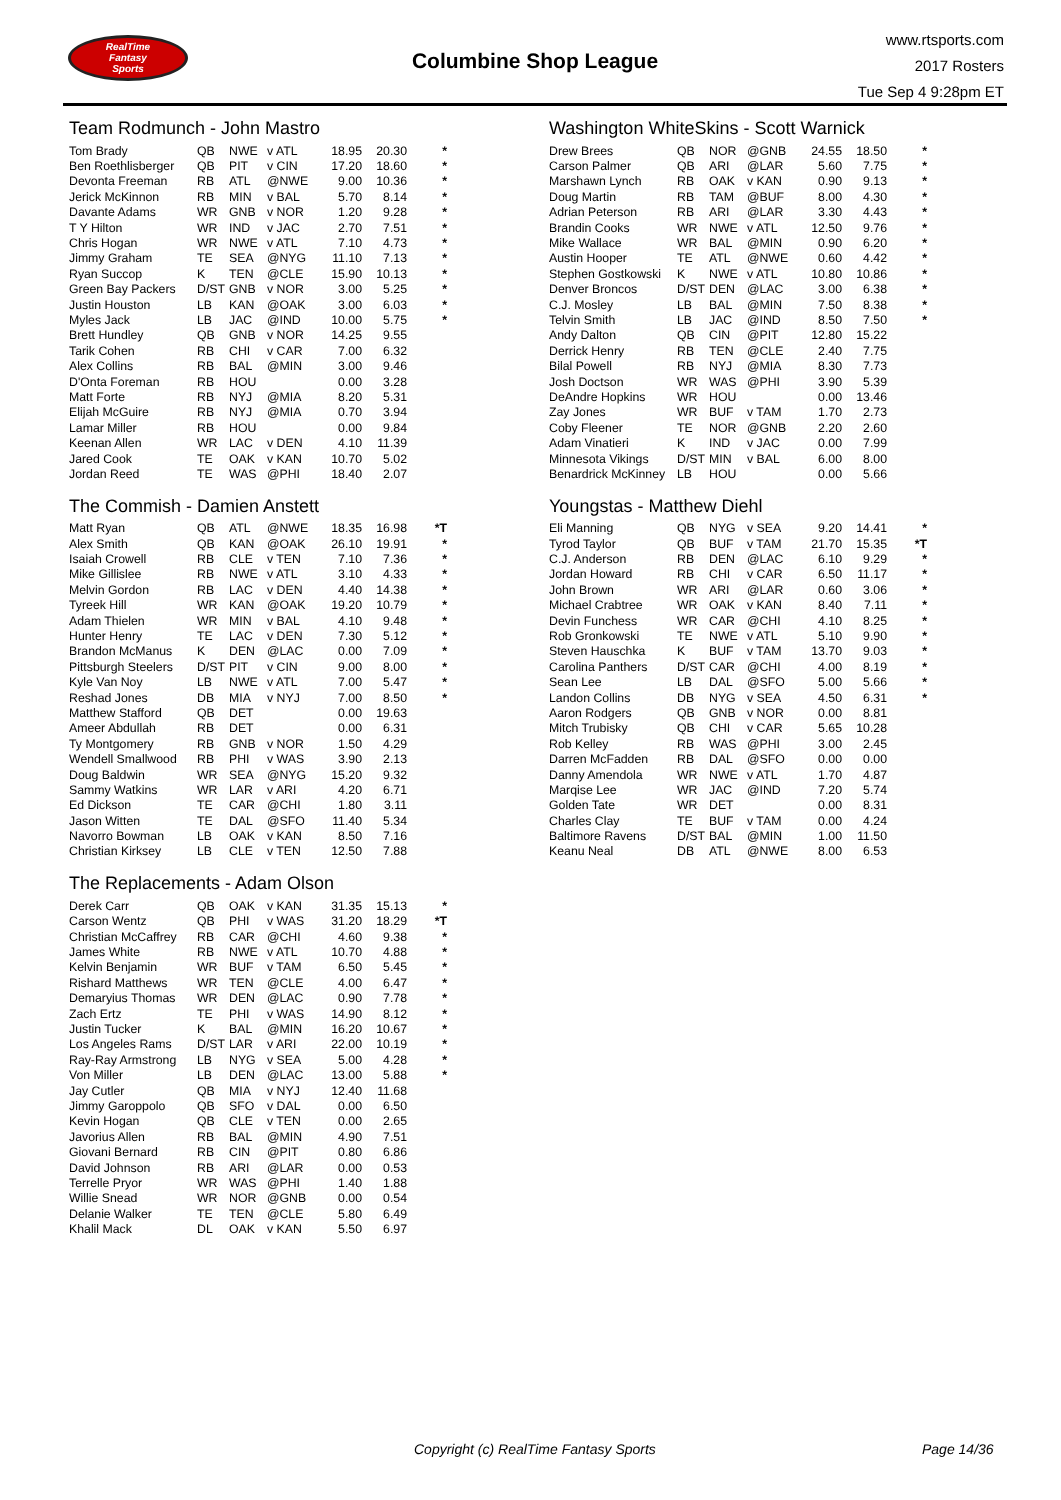RealTime
Fantasy
Sports
Columbine Shop League
www.rtsports.com
2017 Rosters
Tue Sep 4 9:28pm ET
Team Rodmunch - John Mastro
| Tom Brady | QB | NWE | v ATL | 18.95 | 20.30 | * |
| Ben Roethlisberger | QB | PIT | v CIN | 17.20 | 18.60 | * |
| Devonta Freeman | RB | ATL | @NWE | 9.00 | 10.36 | * |
| Jerick McKinnon | RB | MIN | v BAL | 5.70 | 8.14 | * |
| Davante Adams | WR | GNB | v NOR | 1.20 | 9.28 | * |
| T Y Hilton | WR | IND | v JAC | 2.70 | 7.51 | * |
| Chris Hogan | WR | NWE | v ATL | 7.10 | 4.73 | * |
| Jimmy Graham | TE | SEA | @NYG | 11.10 | 7.13 | * |
| Ryan Succop | K | TEN | @CLE | 15.90 | 10.13 | * |
| Green Bay Packers | D/ST | GNB | v NOR | 3.00 | 5.25 | * |
| Justin Houston | LB | KAN | @OAK | 3.00 | 6.03 | * |
| Myles Jack | LB | JAC | @IND | 10.00 | 5.75 | * |
| Brett Hundley | QB | GNB | v NOR | 14.25 | 9.55 | |
| Tarik Cohen | RB | CHI | v CAR | 7.00 | 6.32 | |
| Alex Collins | RB | BAL | @MIN | 3.00 | 9.46 | |
| D'Onta Foreman | RB | HOU | | 0.00 | 3.28 | |
| Matt Forte | RB | NYJ | @MIA | 8.20 | 5.31 | |
| Elijah McGuire | RB | NYJ | @MIA | 0.70 | 3.94 | |
| Lamar Miller | RB | HOU | | 0.00 | 9.84 | |
| Keenan Allen | WR | LAC | v DEN | 4.10 | 11.39 | |
| Jared Cook | TE | OAK | v KAN | 10.70 | 5.02 | |
| Jordan Reed | TE | WAS | @PHI | 18.40 | 2.07 | |
The Commish - Damien Anstett
| Matt Ryan | QB | ATL | @NWE | 18.35 | 16.98 | *T |
| Alex Smith | QB | KAN | @OAK | 26.10 | 19.91 | * |
| Isaiah Crowell | RB | CLE | v TEN | 7.10 | 7.36 | * |
| Mike Gillislee | RB | NWE | v ATL | 3.10 | 4.33 | * |
| Melvin Gordon | RB | LAC | v DEN | 4.40 | 14.38 | * |
| Tyreek Hill | WR | KAN | @OAK | 19.20 | 10.79 | * |
| Adam Thielen | WR | MIN | v BAL | 4.10 | 9.48 | * |
| Hunter Henry | TE | LAC | v DEN | 7.30 | 5.12 | * |
| Brandon McManus | K | DEN | @LAC | 0.00 | 7.09 | * |
| Pittsburgh Steelers | D/ST | PIT | v CIN | 9.00 | 8.00 | * |
| Kyle Van Noy | LB | NWE | v ATL | 7.00 | 5.47 | * |
| Reshad Jones | DB | MIA | v NYJ | 7.00 | 8.50 | * |
| Matthew Stafford | QB | DET | | 0.00 | 19.63 | |
| Ameer Abdullah | RB | DET | | 0.00 | 6.31 | |
| Ty Montgomery | RB | GNB | v NOR | 1.50 | 4.29 | |
| Wendell Smallwood | RB | PHI | v WAS | 3.90 | 2.13 | |
| Doug Baldwin | WR | SEA | @NYG | 15.20 | 9.32 | |
| Sammy Watkins | WR | LAR | v ARI | 4.20 | 6.71 | |
| Ed Dickson | TE | CAR | @CHI | 1.80 | 3.11 | |
| Jason Witten | TE | DAL | @SFO | 11.40 | 5.34 | |
| Navorro Bowman | LB | OAK | v KAN | 8.50 | 7.16 | |
| Christian Kirksey | LB | CLE | v TEN | 12.50 | 7.88 | |
The Replacements - Adam Olson
| Derek Carr | QB | OAK | v KAN | 31.35 | 15.13 | * |
| Carson Wentz | QB | PHI | v WAS | 31.20 | 18.29 | *T |
| Christian McCaffrey | RB | CAR | @CHI | 4.60 | 9.38 | * |
| James White | RB | NWE | v ATL | 10.70 | 4.88 | * |
| Kelvin Benjamin | WR | BUF | v TAM | 6.50 | 5.45 | * |
| Rishard Matthews | WR | TEN | @CLE | 4.00 | 6.47 | * |
| Demaryius Thomas | WR | DEN | @LAC | 0.90 | 7.78 | * |
| Zach Ertz | TE | PHI | v WAS | 14.90 | 8.12 | * |
| Justin Tucker | K | BAL | @MIN | 16.20 | 10.67 | * |
| Los Angeles Rams | D/ST | LAR | v ARI | 22.00 | 10.19 | * |
| Ray-Ray Armstrong | LB | NYG | v SEA | 5.00 | 4.28 | * |
| Von Miller | LB | DEN | @LAC | 13.00 | 5.88 | * |
| Jay Cutler | QB | MIA | v NYJ | 12.40 | 11.68 | |
| Jimmy Garoppolo | QB | SFO | v DAL | 0.00 | 6.50 | |
| Kevin Hogan | QB | CLE | v TEN | 0.00 | 2.65 | |
| Javorius Allen | RB | BAL | @MIN | 4.90 | 7.51 | |
| Giovani Bernard | RB | CIN | @PIT | 0.80 | 6.86 | |
| David Johnson | RB | ARI | @LAR | 0.00 | 0.53 | |
| Terrelle Pryor | WR | WAS | @PHI | 1.40 | 1.88 | |
| Willie Snead | WR | NOR | @GNB | 0.00 | 0.54 | |
| Delanie Walker | TE | TEN | @CLE | 5.80 | 6.49 | |
| Khalil Mack | DL | OAK | v KAN | 5.50 | 6.97 | |
Washington WhiteSkins - Scott Warnick
| Drew Brees | QB | NOR | @GNB | 24.55 | 18.50 | * |
| Carson Palmer | QB | ARI | @LAR | 5.60 | 7.75 | * |
| Marshawn Lynch | RB | OAK | v KAN | 0.90 | 9.13 | * |
| Doug Martin | RB | TAM | @BUF | 8.00 | 4.30 | * |
| Adrian Peterson | RB | ARI | @LAR | 3.30 | 4.43 | * |
| Brandin Cooks | WR | NWE | v ATL | 12.50 | 9.76 | * |
| Mike Wallace | WR | BAL | @MIN | 0.90 | 6.20 | * |
| Austin Hooper | TE | ATL | @NWE | 0.60 | 4.42 | * |
| Stephen Gostkowski | K | NWE | v ATL | 10.80 | 10.86 | * |
| Denver Broncos | D/ST | DEN | @LAC | 3.00 | 6.38 | * |
| C.J. Mosley | LB | BAL | @MIN | 7.50 | 8.38 | * |
| Telvin Smith | LB | JAC | @IND | 8.50 | 7.50 | * |
| Andy Dalton | QB | CIN | @PIT | 12.80 | 15.22 | |
| Derrick Henry | RB | TEN | @CLE | 2.40 | 7.75 | |
| Bilal Powell | RB | NYJ | @MIA | 8.30 | 7.73 | |
| Josh Doctson | WR | WAS | @PHI | 3.90 | 5.39 | |
| DeAndre Hopkins | WR | HOU | | 0.00 | 13.46 | |
| Zay Jones | WR | BUF | v TAM | 1.70 | 2.73 | |
| Coby Fleener | TE | NOR | @GNB | 2.20 | 2.60 | |
| Adam Vinatieri | K | IND | v JAC | 0.00 | 7.99 | |
| Minnesota Vikings | D/ST | MIN | v BAL | 6.00 | 8.00 | |
| Benardrick McKinney | LB | HOU | | 0.00 | 5.66 | |
Youngstas - Matthew Diehl
| Eli Manning | QB | NYG | v SEA | 9.20 | 14.41 | * |
| Tyrod Taylor | QB | BUF | v TAM | 21.70 | 15.35 | *T |
| C.J. Anderson | RB | DEN | @LAC | 6.10 | 9.29 | * |
| Jordan Howard | RB | CHI | v CAR | 6.50 | 11.17 | * |
| John Brown | WR | ARI | @LAR | 0.60 | 3.06 | * |
| Michael Crabtree | WR | OAK | v KAN | 8.40 | 7.11 | * |
| Devin Funchess | WR | CAR | @CHI | 4.10 | 8.25 | * |
| Rob Gronkowski | TE | NWE | v ATL | 5.10 | 9.90 | * |
| Steven Hauschka | K | BUF | v TAM | 13.70 | 9.03 | * |
| Carolina Panthers | D/ST | CAR | @CHI | 4.00 | 8.19 | * |
| Sean Lee | LB | DAL | @SFO | 5.00 | 5.66 | * |
| Landon Collins | DB | NYG | v SEA | 4.50 | 6.31 | * |
| Aaron Rodgers | QB | GNB | v NOR | 0.00 | 8.81 | |
| Mitch Trubisky | QB | CHI | v CAR | 5.65 | 10.28 | |
| Rob Kelley | RB | WAS | @PHI | 3.00 | 2.45 | |
| Darren McFadden | RB | DAL | @SFO | 0.00 | 0.00 | |
| Danny Amendola | WR | NWE | v ATL | 1.70 | 4.87 | |
| Marqise Lee | WR | JAC | @IND | 7.20 | 5.74 | |
| Golden Tate | WR | DET | | 0.00 | 8.31 | |
| Charles Clay | TE | BUF | v TAM | 0.00 | 4.24 | |
| Baltimore Ravens | D/ST | BAL | @MIN | 1.00 | 11.50 | |
| Keanu Neal | DB | ATL | @NWE | 8.00 | 6.53 | |
Copyright (c) RealTime Fantasy Sports
Page 14/36